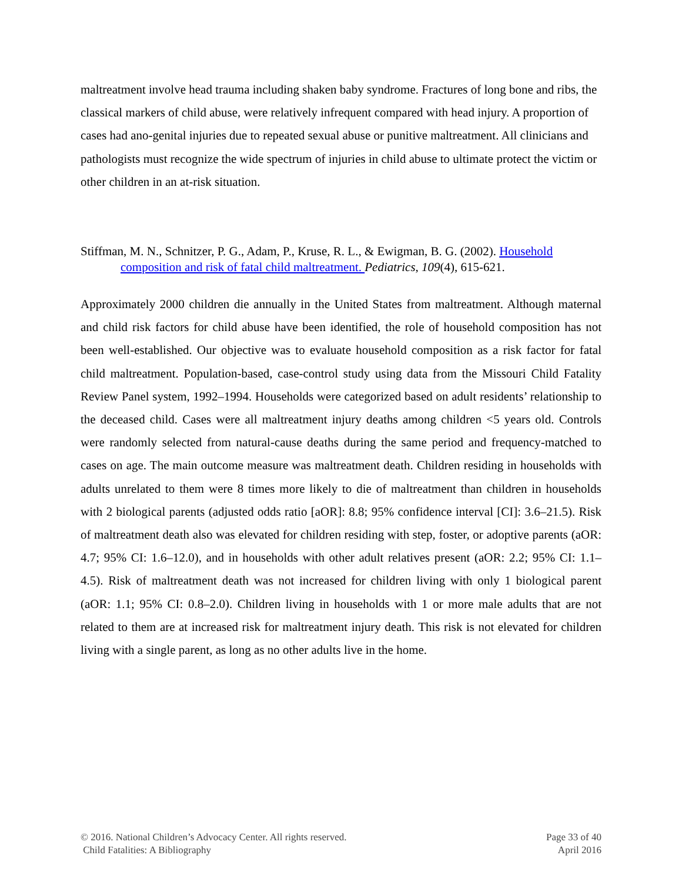maltreatment involve head trauma including shaken baby syndrome. Fractures of long bone and ribs, the classical markers of child abuse, were relatively infrequent compared with head injury. A proportion of cases had ano-genital injuries due to repeated sexual abuse or punitive maltreatment. All clinicians and pathologists must recognize the wide spectrum of injuries in child abuse to ultimate protect the victim or other children in an at-risk situation.
Stiffman, M. N., Schnitzer, P. G., Adam, P., Kruse, R. L., & Ewigman, B. G. (2002). Household composition and risk of fatal child maltreatment. Pediatrics, 109(4), 615-621.
Approximately 2000 children die annually in the United States from maltreatment. Although maternal and child risk factors for child abuse have been identified, the role of household composition has not been well-established. Our objective was to evaluate household composition as a risk factor for fatal child maltreatment. Population-based, case-control study using data from the Missouri Child Fatality Review Panel system, 1992–1994. Households were categorized based on adult residents’ relationship to the deceased child. Cases were all maltreatment injury deaths among children <5 years old. Controls were randomly selected from natural-cause deaths during the same period and frequency-matched to cases on age. The main outcome measure was maltreatment death. Children residing in households with adults unrelated to them were 8 times more likely to die of maltreatment than children in households with 2 biological parents (adjusted odds ratio [aOR]: 8.8; 95% confidence interval [CI]: 3.6–21.5). Risk of maltreatment death also was elevated for children residing with step, foster, or adoptive parents (aOR: 4.7; 95% CI: 1.6–12.0), and in households with other adult relatives present (aOR: 2.2; 95% CI: 1.1–4.5). Risk of maltreatment death was not increased for children living with only 1 biological parent (aOR: 1.1; 95% CI: 0.8–2.0). Children living in households with 1 or more male adults that are not related to them are at increased risk for maltreatment injury death. This risk is not elevated for children living with a single parent, as long as no other adults live in the home.
© 2016. National Children’s Advocacy Center. All rights reserved.
Child Fatalities: A Bibliography
Page 33 of 40
April 2016